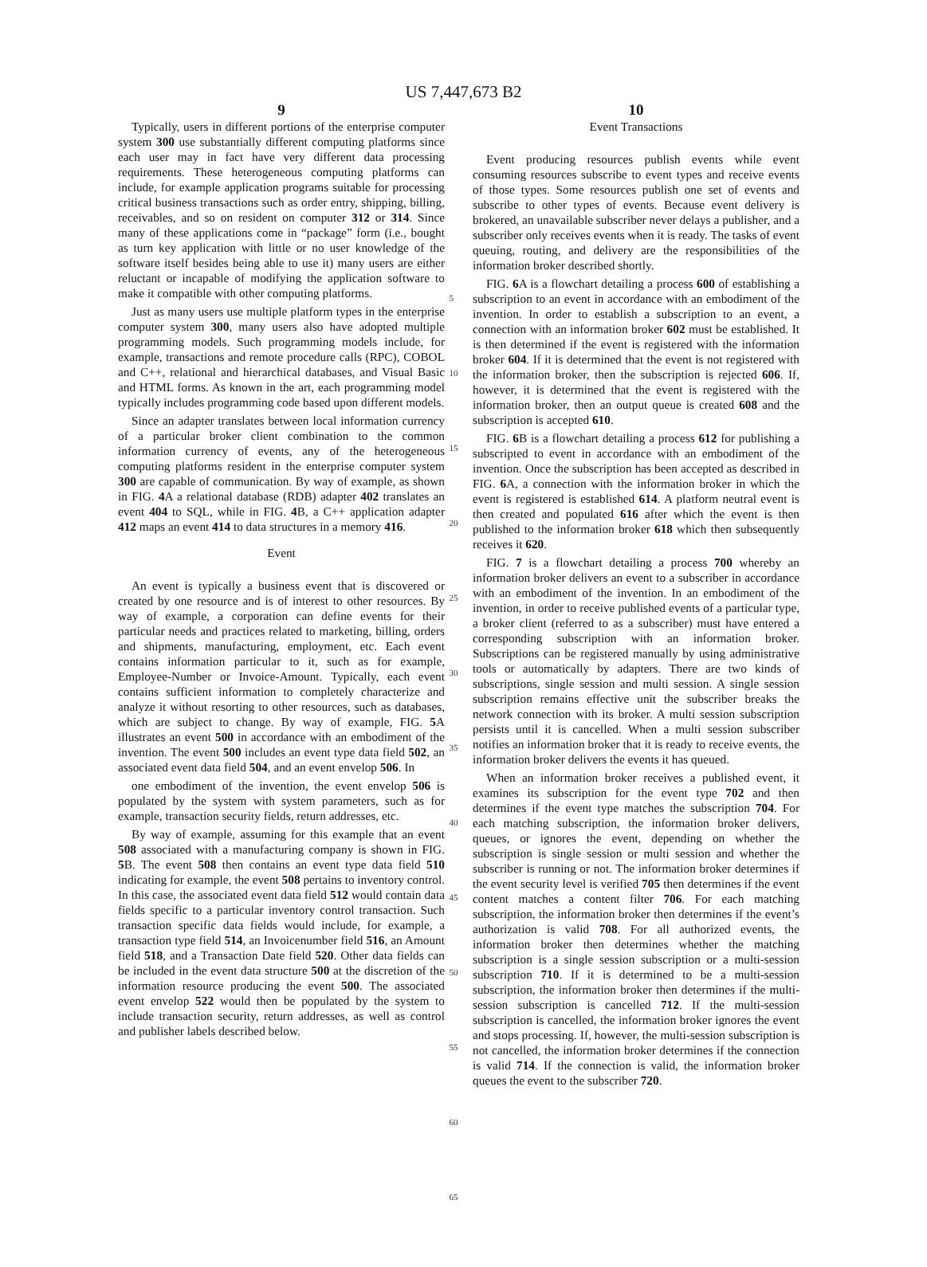US 7,447,673 B2
9
Typically, users in different portions of the enterprise computer system 300 use substantially different computing platforms since each user may in fact have very different data processing requirements. These heterogeneous computing platforms can include, for example application programs suitable for processing critical business transactions such as order entry, shipping, billing, receivables, and so on resident on computer 312 or 314. Since many of these applications come in “package” form (i.e., bought as turn key application with little or no user knowledge of the software itself besides being able to use it) many users are either reluctant or incapable of modifying the application software to make it compatible with other computing platforms.
Just as many users use multiple platform types in the enterprise computer system 300, many users also have adopted multiple programming models. Such programming models include, for example, transactions and remote procedure calls (RPC), COBOL and C++, relational and hierarchical databases, and Visual Basic and HTML forms. As known in the art, each programming model typically includes programming code based upon different models.
Since an adapter translates between local information currency of a particular broker client combination to the common information currency of events, any of the heterogeneous computing platforms resident in the enterprise computer system 300 are capable of communication. By way of example, as shown in FIG. 4 A a relational database (RDB) adapter 402 translates an event 404 to SQL, while in FIG. 4 B, a C++ application adapter 412 maps an event 414 to data structures in a memory 416.
Event
An event is typically a business event that is discovered or created by one resource and is of interest to other resources. By way of example, a corporation can define events for their particular needs and practices related to marketing, billing, orders and shipments, manufacturing, employment, etc. Each event contains information particular to it, such as for example, Employee-Number or Invoice-Amount. Typically, each event contains sufficient information to completely characterize and analyze it without resorting to other resources, such as databases, which are subject to change. By way of example, FIG. 5 A illustrates an event 500 in accordance with an embodiment of the invention. The event 500 includes an event type data field 502, an associated event data field 504, and an event envelop 506. In
one embodiment of the invention, the event envelop 506 is populated by the system with system parameters, such as for example, transaction security fields, return addresses, etc.
By way of example, assuming for this example that an event 508 associated with a manufacturing company is shown in FIG. 5 B. The event 508 then contains an event type data field 510 indicating for example, the event 508 pertains to inventory control. In this case, the associated event data field 512 would contain data fields specific to a particular inventory control transaction. Such transaction specific data fields would include, for example, a transaction type field 514, an Invoicenumber field 516, an Amount field 518, and a Transaction Date field 520. Other data fields can be included in the event data structure 500 at the discretion of the information resource producing the event 500. The associated event envelop 522 would then be populated by the system to include transaction security, return addresses, as well as control and publisher labels described below.
5
10
15
20
25
30
35
40
45
50
55
60
65
10
Event Transactions
Event producing resources publish events while event consuming resources subscribe to event types and receive events of those types. Some resources publish one set of events and subscribe to other types of events. Because event delivery is brokered, an unavailable subscriber never delays a publisher, and a subscriber only receives events when it is ready. The tasks of event queuing, routing, and delivery are the responsibilities of the information broker described shortly.
FIG. 6 A is a flowchart detailing a process 600 of establishing a subscription to an event in accordance with an embodiment of the invention. In order to establish a subscription to an event, a connection with an information broker 602 must be established. It is then determined if the event is registered with the information broker 604. If it is determined that the event is not registered with the information broker, then the subscription is rejected 606. If, however, it is determined that the event is registered with the information broker, then an output queue is created 608 and the subscription is accepted 610.
FIG. 6 B is a flowchart detailing a process 612 for publishing a subscripted to event in accordance with an embodiment of the invention. Once the subscription has been accepted as described in FIG. 6 A, a connection with the information broker in which the event is registered is established 614. A platform neutral event is then created and populated 616 after which the event is then published to the information broker 618 which then subsequently receives it 620.
FIG. 7 is a flowchart detailing a process 700 whereby an information broker delivers an event to a subscriber in accordance with an embodiment of the invention. In an embodiment of the invention, in order to receive published events of a particular type, a broker client (referred to as a subscriber) must have entered a corresponding subscription with an information broker. Subscriptions can be registered manually by using administrative tools or automatically by adapters. There are two kinds of subscriptions, single session and multi session. A single session subscription remains effective unit the subscriber breaks the network connection with its broker. A multi session subscription persists until it is cancelled. When a multi session subscriber notifies an information broker that it is ready to receive events, the information broker delivers the events it has queued.
When an information broker receives a published event, it examines its subscription for the event type 702 and then determines if the event type matches the subscription 704. For each matching subscription, the information broker delivers, queues, or ignores the event, depending on whether the subscription is single session or multi session and whether the subscriber is running or not. The information broker determines if the event security level is verified 705 then determines if the event content matches a content filter 706. For each matching subscription, the information broker then determines if the event’s authorization is valid 708. For all authorized events, the information broker then determines whether the matching subscription is a single session subscription or a multi-session subscription 710. If it is determined to be a multi-session subscription, the information broker then determines if the multi-session subscription is cancelled 712. If the multi-session subscription is cancelled, the information broker ignores the event and stops processing. If, however, the multi-session subscription is not cancelled, the information broker determines if the connection is valid 714. If the connection is valid, the information broker queues the event to the subscriber 720.